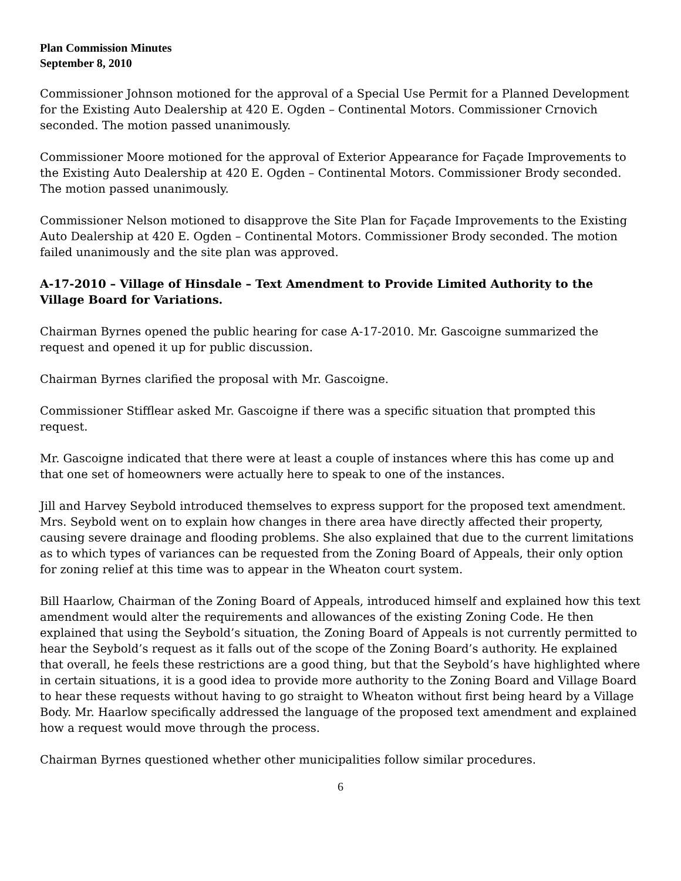Plan Commission Minutes
September 8, 2010
Commissioner Johnson motioned for the approval of a Special Use Permit for a Planned Development for the Existing Auto Dealership at 420 E. Ogden – Continental Motors. Commissioner Crnovich seconded. The motion passed unanimously.
Commissioner Moore motioned for the approval of Exterior Appearance for Façade Improvements to the Existing Auto Dealership at 420 E. Ogden – Continental Motors. Commissioner Brody seconded. The motion passed unanimously.
Commissioner Nelson motioned to disapprove the Site Plan for Façade Improvements to the Existing Auto Dealership at 420 E. Ogden – Continental Motors. Commissioner Brody seconded. The motion failed unanimously and the site plan was approved.
A-17-2010 – Village of Hinsdale – Text Amendment to Provide Limited Authority to the Village Board for Variations.
Chairman Byrnes opened the public hearing for case A-17-2010. Mr. Gascoigne summarized the request and opened it up for public discussion.
Chairman Byrnes clarified the proposal with Mr. Gascoigne.
Commissioner Stifflear asked Mr. Gascoigne if there was a specific situation that prompted this request.
Mr. Gascoigne indicated that there were at least a couple of instances where this has come up and that one set of homeowners were actually here to speak to one of the instances.
Jill and Harvey Seybold introduced themselves to express support for the proposed text amendment. Mrs. Seybold went on to explain how changes in there area have directly affected their property, causing severe drainage and flooding problems. She also explained that due to the current limitations as to which types of variances can be requested from the Zoning Board of Appeals, their only option for zoning relief at this time was to appear in the Wheaton court system.
Bill Haarlow, Chairman of the Zoning Board of Appeals, introduced himself and explained how this text amendment would alter the requirements and allowances of the existing Zoning Code. He then explained that using the Seybold’s situation, the Zoning Board of Appeals is not currently permitted to hear the Seybold’s request as it falls out of the scope of the Zoning Board’s authority. He explained that overall, he feels these restrictions are a good thing, but that the Seybold’s have highlighted where in certain situations, it is a good idea to provide more authority to the Zoning Board and Village Board to hear these requests without having to go straight to Wheaton without first being heard by a Village Body. Mr. Haarlow specifically addressed the language of the proposed text amendment and explained how a request would move through the process.
Chairman Byrnes questioned whether other municipalities follow similar procedures.
6